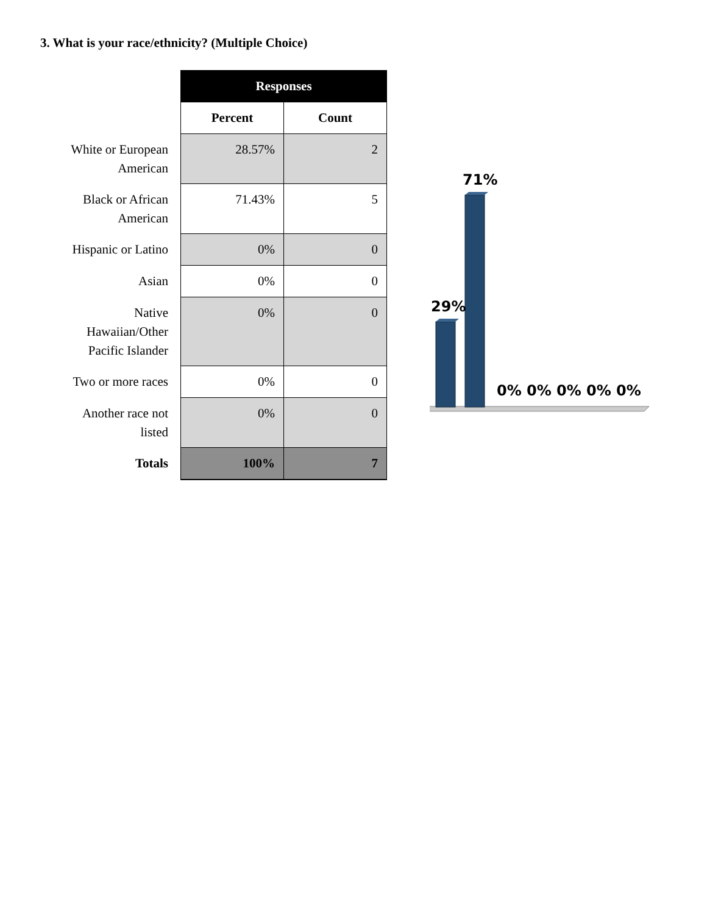3. What is your race/ethnicity? (Multiple Choice)
| | Responses | |
| | Percent | Count |
| White or European American | 28.57% | 2 |
| Black or African American | 71.43% | 5 |
| Hispanic or Latino | 0% | 0 |
| Asian | 0% | 0 |
| Native Hawaiian/Other Pacific Islander | 0% | 0 |
| Two or more races | 0% | 0 |
| Another race not listed | 0% | 0 |
| Totals | 100% | 7 |
29%
71%
0%
0%
0%
0%
0%